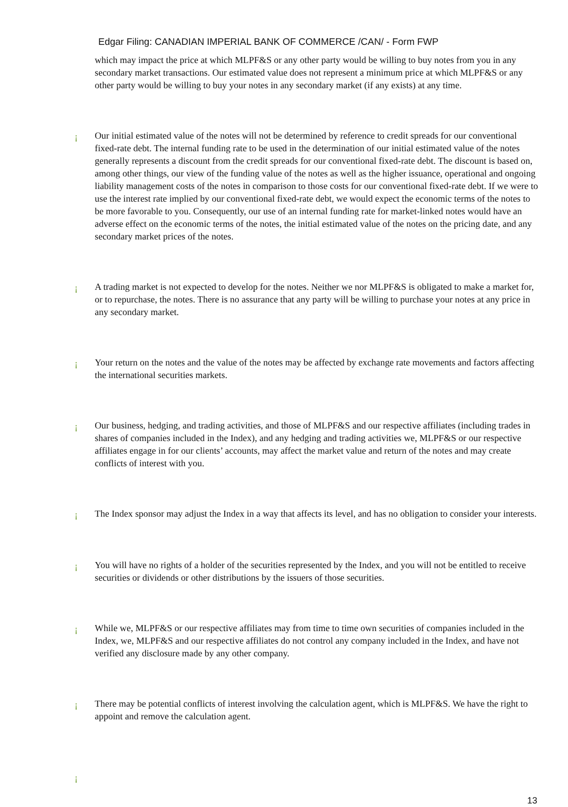Edgar Filing: CANADIAN IMPERIAL BANK OF COMMERCE /CAN/ - Form FWP
which may impact the price at which MLPF&S or any other party would be willing to buy notes from you in any secondary market transactions. Our estimated value does not represent a minimum price at which MLPF&S or any other party would be willing to buy your notes in any secondary market (if any exists) at any time.
¡ Our initial estimated value of the notes will not be determined by reference to credit spreads for our conventional fixed-rate debt. The internal funding rate to be used in the determination of our initial estimated value of the notes generally represents a discount from the credit spreads for our conventional fixed-rate debt. The discount is based on, among other things, our view of the funding value of the notes as well as the higher issuance, operational and ongoing liability management costs of the notes in comparison to those costs for our conventional fixed-rate debt. If we were to use the interest rate implied by our conventional fixed-rate debt, we would expect the economic terms of the notes to be more favorable to you. Consequently, our use of an internal funding rate for market-linked notes would have an adverse effect on the economic terms of the notes, the initial estimated value of the notes on the pricing date, and any secondary market prices of the notes.
¡ A trading market is not expected to develop for the notes. Neither we nor MLPF&S is obligated to make a market for, or to repurchase, the notes. There is no assurance that any party will be willing to purchase your notes at any price in any secondary market.
¡ Your return on the notes and the value of the notes may be affected by exchange rate movements and factors affecting the international securities markets.
¡ Our business, hedging, and trading activities, and those of MLPF&S and our respective affiliates (including trades in shares of companies included in the Index), and any hedging and trading activities we, MLPF&S or our respective affiliates engage in for our clients’ accounts, may affect the market value and return of the notes and may create conflicts of interest with you.
¡ The Index sponsor may adjust the Index in a way that affects its level, and has no obligation to consider your interests.
¡ You will have no rights of a holder of the securities represented by the Index, and you will not be entitled to receive securities or dividends or other distributions by the issuers of those securities.
¡ While we, MLPF&S or our respective affiliates may from time to time own securities of companies included in the Index, we, MLPF&S and our respective affiliates do not control any company included in the Index, and have not verified any disclosure made by any other company.
¡ There may be potential conflicts of interest involving the calculation agent, which is MLPF&S. We have the right to appoint and remove the calculation agent.
¡
13